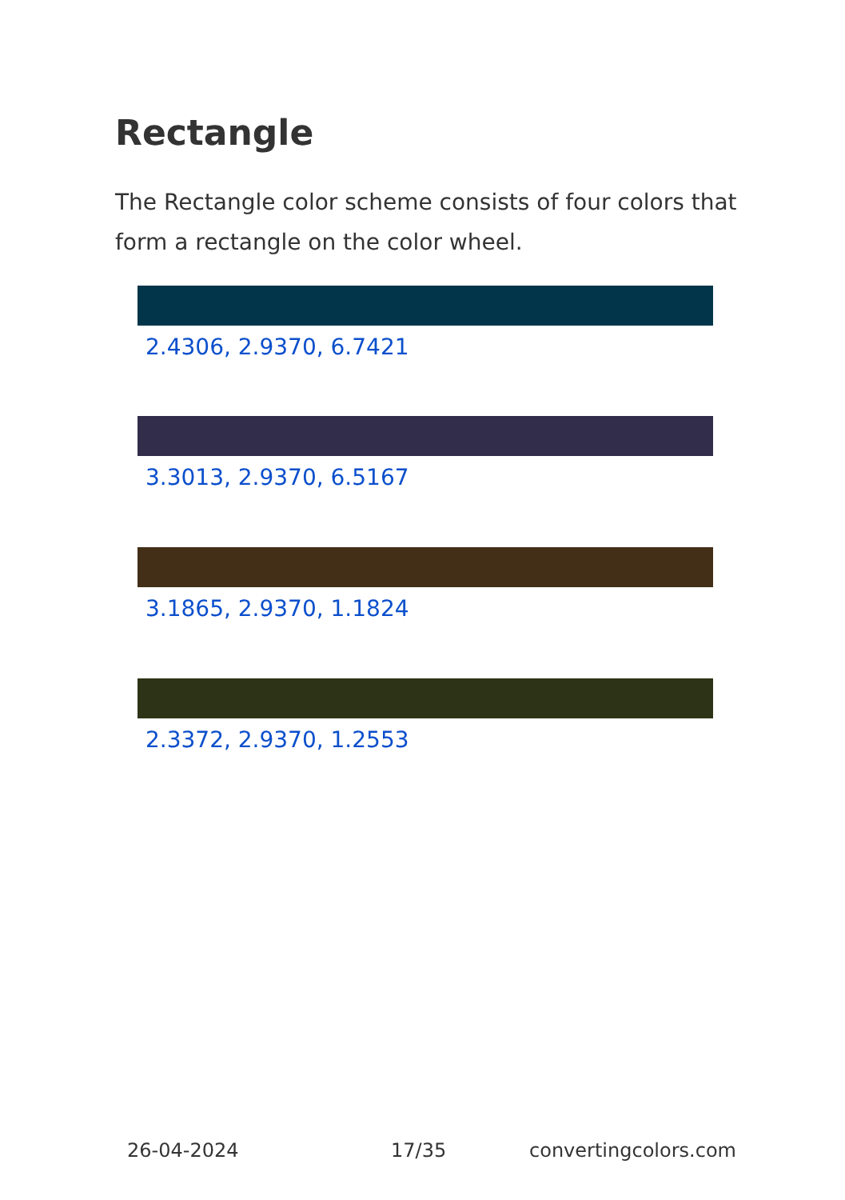Rectangle
The Rectangle color scheme consists of four colors that form a rectangle on the color wheel.
2.4306, 2.9370, 6.7421
3.3013, 2.9370, 6.5167
3.1865, 2.9370, 1.1824
2.3372, 2.9370, 1.2553
26-04-2024 17/35 convertingcolors.com